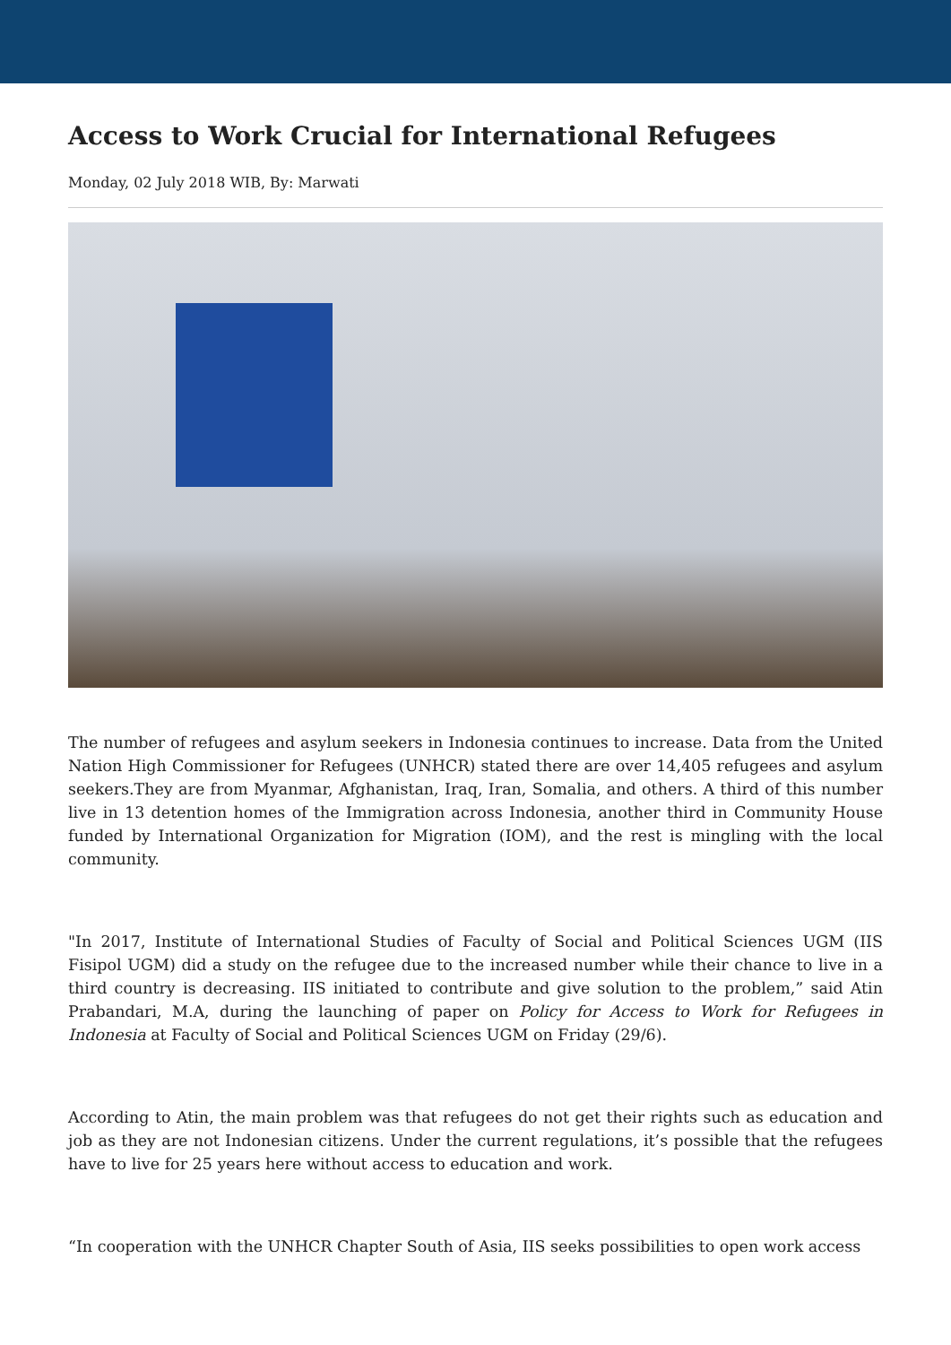Access to Work Crucial for International Refugees
Monday, 02 July 2018 WIB, By: Marwati
The number of refugees and asylum seekers in Indonesia continues to increase. Data from the United Nation High Commissioner for Refugees (UNHCR) stated there are over 14,405 refugees and asylum seekers.They are from Myanmar, Afghanistan, Iraq, Iran, Somalia, and others. A third of this number live in 13 detention homes of the Immigration across Indonesia, another third in Community House funded by International Organization for Migration (IOM), and the rest is mingling with the local community.
"In 2017, Institute of International Studies of Faculty of Social and Political Sciences UGM (IIS Fisipol UGM) did a study on the refugee due to the increased number while their chance to live in a third country is decreasing. IIS initiated to contribute and give solution to the problem,” said Atin Prabandari, M.A, during the launching of paper on Policy for Access to Work for Refugees in Indonesia at Faculty of Social and Political Sciences UGM on Friday (29/6).
According to Atin, the main problem was that refugees do not get their rights such as education and job as they are not Indonesian citizens. Under the current regulations, it’s possible that the refugees have to live for 25 years here without access to education and work.
“In cooperation with the UNHCR Chapter South of Asia, IIS seeks possibilities to open work access